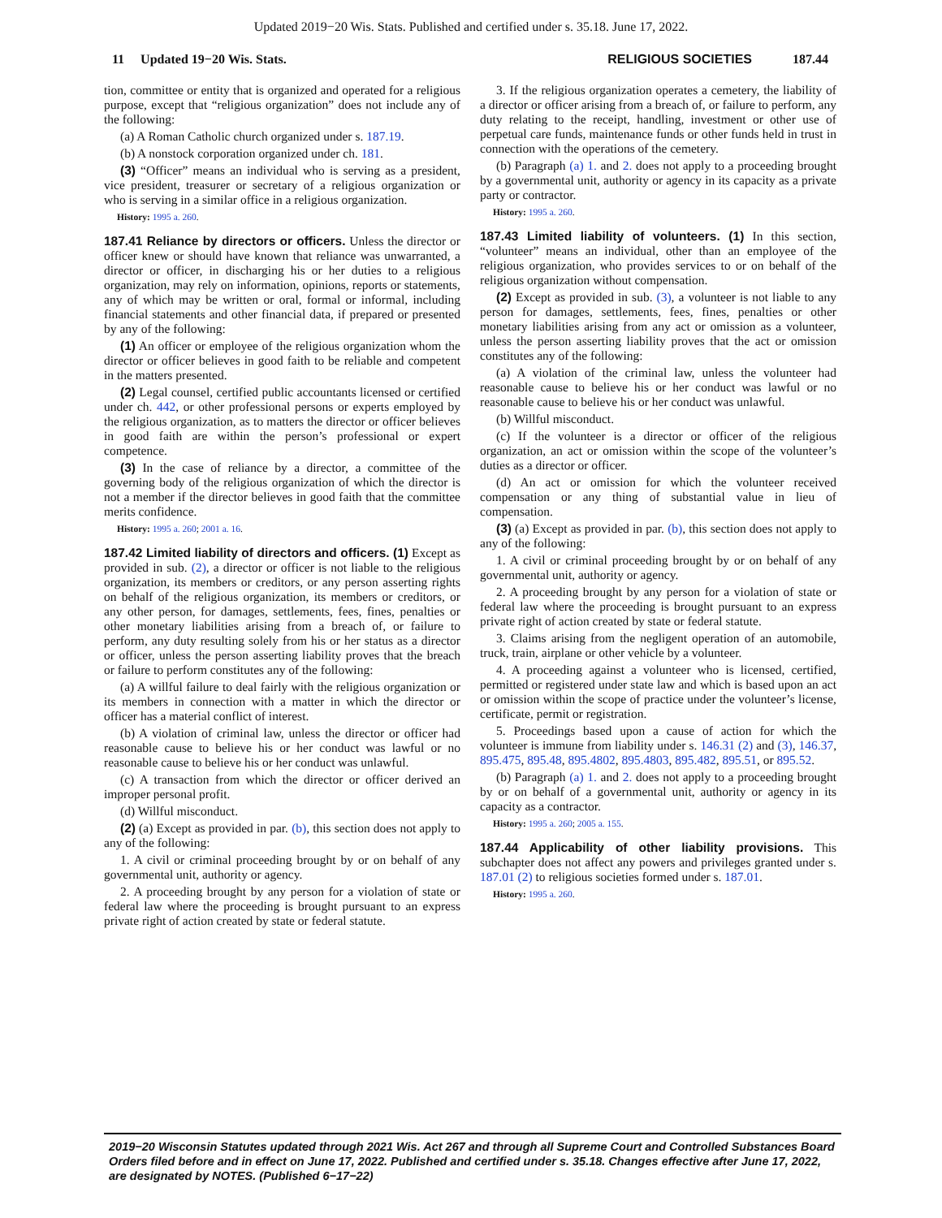Updated 2019−20 Wis. Stats. Published and certified under s. 35.18. June 17, 2022.
11 Updated 19−20 Wis. Stats.
RELIGIOUS SOCIETIES 187.44
tion, committee or entity that is organized and operated for a religious purpose, except that “religious organization” does not include any of the following:
(a) A Roman Catholic church organized under s. 187.19.
(b) A nonstock corporation organized under ch. 181.
(3) “Officer” means an individual who is serving as a president, vice president, treasurer or secretary of a religious organization or who is serving in a similar office in a religious organization.
History: 1995 a. 260.
187.41 Reliance by directors or officers. Unless the director or officer knew or should have known that reliance was unwarranted, a director or officer, in discharging his or her duties to a religious organization, may rely on information, opinions, reports or statements, any of which may be written or oral, formal or informal, including financial statements and other financial data, if prepared or presented by any of the following:
(1) An officer or employee of the religious organization whom the director or officer believes in good faith to be reliable and competent in the matters presented.
(2) Legal counsel, certified public accountants licensed or certified under ch. 442, or other professional persons or experts employed by the religious organization, as to matters the director or officer believes in good faith are within the person’s professional or expert competence.
(3) In the case of reliance by a director, a committee of the governing body of the religious organization of which the director is not a member if the director believes in good faith that the committee merits confidence.
History: 1995 a. 260; 2001 a. 16.
187.42 Limited liability of directors and officers. (1) Except as provided in sub. (2), a director or officer is not liable to the religious organization, its members or creditors, or any person asserting rights on behalf of the religious organization, its members or creditors, or any other person, for damages, settlements, fees, fines, penalties or other monetary liabilities arising from a breach of, or failure to perform, any duty resulting solely from his or her status as a director or officer, unless the person asserting liability proves that the breach or failure to perform constitutes any of the following:
(a) A willful failure to deal fairly with the religious organization or its members in connection with a matter in which the director or officer has a material conflict of interest.
(b) A violation of criminal law, unless the director or officer had reasonable cause to believe his or her conduct was lawful or no reasonable cause to believe his or her conduct was unlawful.
(c) A transaction from which the director or officer derived an improper personal profit.
(d) Willful misconduct.
(2) (a) Except as provided in par. (b), this section does not apply to any of the following:
1. A civil or criminal proceeding brought by or on behalf of any governmental unit, authority or agency.
2. A proceeding brought by any person for a violation of state or federal law where the proceeding is brought pursuant to an express private right of action created by state or federal statute.
3. If the religious organization operates a cemetery, the liability of a director or officer arising from a breach of, or failure to perform, any duty relating to the receipt, handling, investment or other use of perpetual care funds, maintenance funds or other funds held in trust in connection with the operations of the cemetery.
(b) Paragraph (a) 1. and 2. does not apply to a proceeding brought by a governmental unit, authority or agency in its capacity as a private party or contractor.
History: 1995 a. 260.
187.43 Limited liability of volunteers. (1) In this section, “volunteer” means an individual, other than an employee of the religious organization, who provides services to or on behalf of the religious organization without compensation.
(2) Except as provided in sub. (3), a volunteer is not liable to any person for damages, settlements, fees, fines, penalties or other monetary liabilities arising from any act or omission as a volunteer, unless the person asserting liability proves that the act or omission constitutes any of the following:
(a) A violation of the criminal law, unless the volunteer had reasonable cause to believe his or her conduct was lawful or no reasonable cause to believe his or her conduct was unlawful.
(b) Willful misconduct.
(c) If the volunteer is a director or officer of the religious organization, an act or omission within the scope of the volunteer’s duties as a director or officer.
(d) An act or omission for which the volunteer received compensation or any thing of substantial value in lieu of compensation.
(3) (a) Except as provided in par. (b), this section does not apply to any of the following:
1. A civil or criminal proceeding brought by or on behalf of any governmental unit, authority or agency.
2. A proceeding brought by any person for a violation of state or federal law where the proceeding is brought pursuant to an express private right of action created by state or federal statute.
3. Claims arising from the negligent operation of an automobile, truck, train, airplane or other vehicle by a volunteer.
4. A proceeding against a volunteer who is licensed, certified, permitted or registered under state law and which is based upon an act or omission within the scope of practice under the volunteer’s license, certificate, permit or registration.
5. Proceedings based upon a cause of action for which the volunteer is immune from liability under s. 146.31 (2) and (3), 146.37, 895.475, 895.48, 895.4802, 895.4803, 895.482, 895.51, or 895.52.
(b) Paragraph (a) 1. and 2. does not apply to a proceeding brought by or on behalf of a governmental unit, authority or agency in its capacity as a contractor.
History: 1995 a. 260; 2005 a. 155.
187.44 Applicability of other liability provisions. This subchapter does not affect any powers and privileges granted under s. 187.01 (2) to religious societies formed under s. 187.01.
History: 1995 a. 260.
2019−20 Wisconsin Statutes updated through 2021 Wis. Act 267 and through all Supreme Court and Controlled Substances Board Orders filed before and in effect on June 17, 2022. Published and certified under s. 35.18. Changes effective after June 17, 2022, are designated by NOTES. (Published 6−17−22)